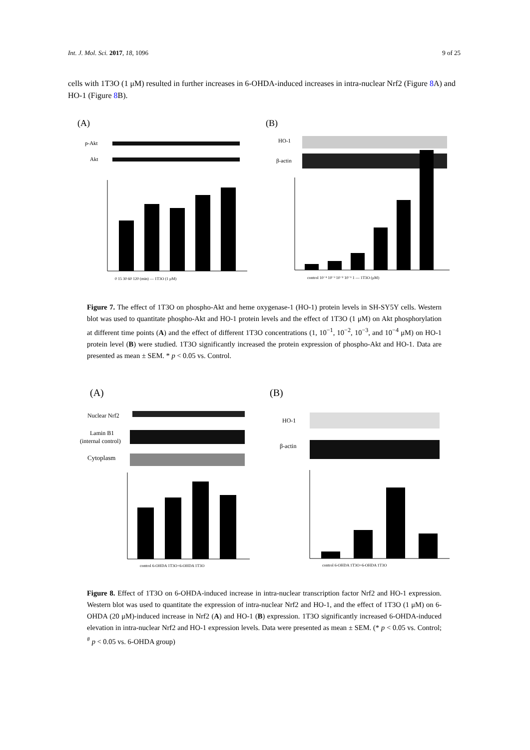Int. J. Mol. Sci. 2017, 18, 1096 9 of 25
cells with 1T3O (1 μM) resulted in further increases in 6-OHDA-induced increases in intra-nuclear Nrf2 (Figure 8 A) and HO-1 (Figure 8 B).
(A)
(B)
p-Akt
Akt
HO-1
β-actin
0 15 30 60 120 (min) — 1T3O (1 μM)
control 10⁻⁴ 10⁻³ 10⁻² 10⁻¹ 1 — 1T3O (μM)
Figure 7. The effect of 1T3O on phospho-Akt and heme oxygenase-1 (HO-1) protein levels in SH-SY5Y cells. Western blot was used to quantitate phospho-Akt and HO-1 protein levels and the effect of 1T3O (1 μM) on Akt phosphorylation at different time points (A) and the effect of different 1T3O concentrations (1, 10<sup>−1</sup>, 10<sup>−2</sup>, 10<sup>−3</sup>, and 10<sup>−4</sup> μM) on HO-1 protein level (B) were studied. 1T3O significantly increased the protein expression of phospho-Akt and HO-1. Data are presented as mean ± SEM. * p < 0.05 vs. Control.
(A)
(B)
Nuclear Nrf2
Lamin B1
(internal control)
Cytoplasm
HO-1
β-actin
control 6-OHDA 1T3O+6-OHDA 1T3O
control 6-OHDA 1T3O+6-OHDA 1T3O
Figure 8. Effect of 1T3O on 6-OHDA-induced increase in intra-nuclear transcription factor Nrf2 and HO-1 expression. Western blot was used to quantitate the expression of intra-nuclear Nrf2 and HO-1, and the effect of 1T3O (1 μM) on 6-OHDA (20 μM)-induced increase in Nrf2 (A) and HO-1 (B) expression. 1T3O significantly increased 6-OHDA-induced elevation in intra-nuclear Nrf2 and HO-1 expression levels. Data were presented as mean ± SEM. (* p < 0.05 vs. Control; <sup>#</sup> p < 0.05 vs. 6-OHDA group)